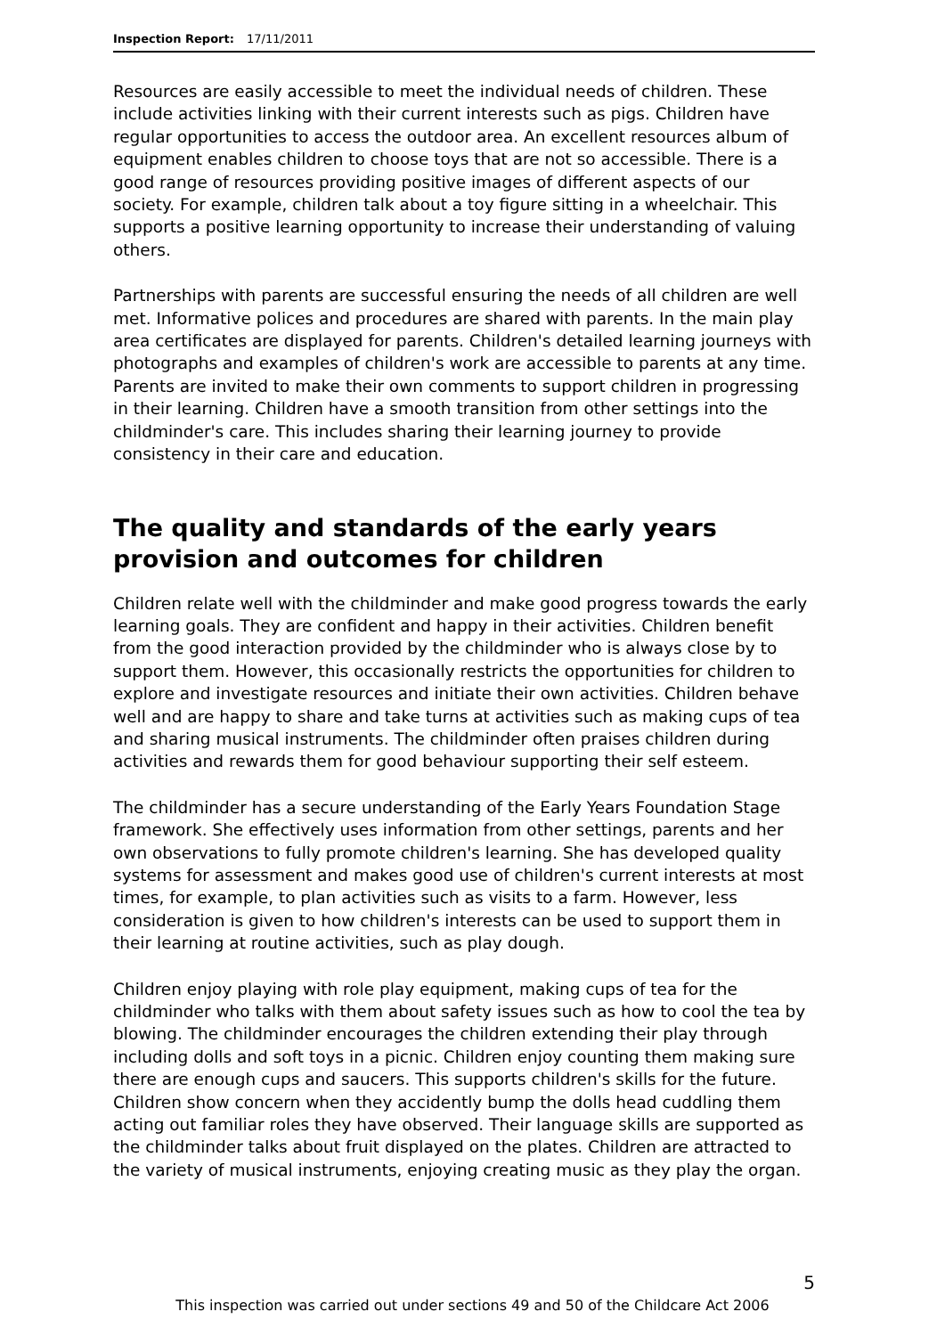Inspection Report: 17/11/2011
Resources are easily accessible to meet the individual needs of children. These include activities linking with their current interests such as pigs. Children have regular opportunities to access the outdoor area. An excellent resources album of equipment enables children to choose toys that are not so accessible. There is a good range of resources providing positive images of different aspects of our society. For example, children talk about a toy figure sitting in a wheelchair. This supports a positive learning opportunity to increase their understanding of valuing others.
Partnerships with parents are successful ensuring the needs of all children are well met. Informative polices and procedures are shared with parents. In the main play area certificates are displayed for parents. Children's detailed learning journeys with photographs and examples of children's work are accessible to parents at any time. Parents are invited to make their own comments to support children in progressing in their learning. Children have a smooth transition from other settings into the childminder's care. This includes sharing their learning journey to provide consistency in their care and education.
The quality and standards of the early years provision and outcomes for children
Children relate well with the childminder and make good progress towards the early learning goals. They are confident and happy in their activities. Children benefit from the good interaction provided by the childminder who is always close by to support them. However, this occasionally restricts the opportunities for children to explore and investigate resources and initiate their own activities. Children behave well and are happy to share and take turns at activities such as making cups of tea and sharing musical instruments. The childminder often praises children during activities and rewards them for good behaviour supporting their self esteem.
The childminder has a secure understanding of the Early Years Foundation Stage framework. She effectively uses information from other settings, parents and her own observations to fully promote children's learning. She has developed quality systems for assessment and makes good use of children's current interests at most times, for example, to plan activities such as visits to a farm. However, less consideration is given to how children's interests can be used to support them in their learning at routine activities, such as play dough.
Children enjoy playing with role play equipment, making cups of tea for the childminder who talks with them about safety issues such as how to cool the tea by blowing. The childminder encourages the children extending their play through including dolls and soft toys in a picnic. Children enjoy counting them making sure there are enough cups and saucers. This supports children's skills for the future. Children show concern when they accidently bump the dolls head cuddling them acting out familiar roles they have observed. Their language skills are supported as the childminder talks about fruit displayed on the plates. Children are attracted to the variety of musical instruments, enjoying creating music as they play the organ.
5
This inspection was carried out under sections 49 and 50 of the Childcare Act 2006